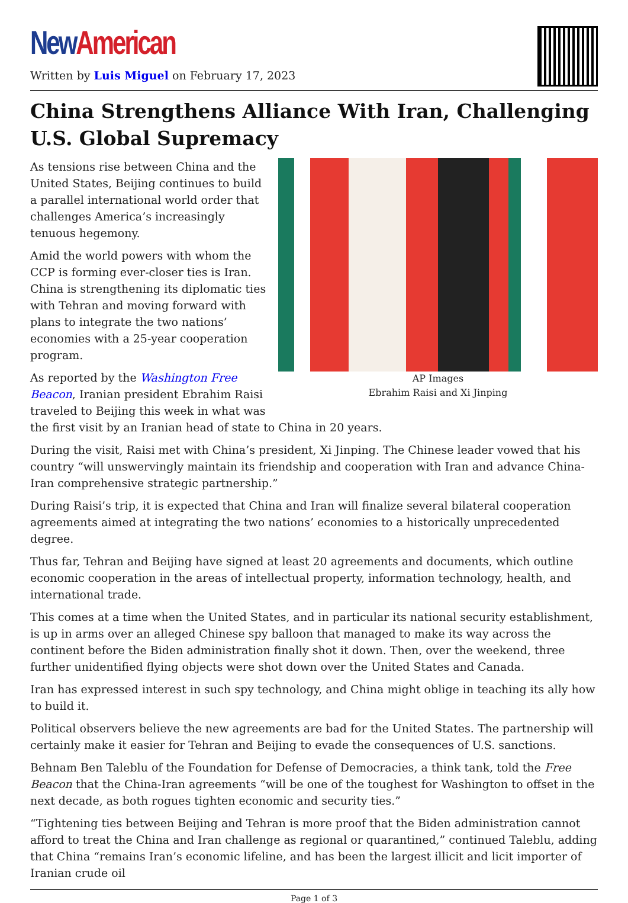New American
Written by Luis Miguel on February 17, 2023
China Strengthens Alliance With Iran, Challenging U.S. Global Supremacy
AP Images
Ebrahim Raisi and Xi Jinping
As tensions rise between China and the United States, Beijing continues to build a parallel international world order that challenges America’s increasingly tenuous hegemony.
Amid the world powers with whom the CCP is forming ever-closer ties is Iran. China is strengthening its diplomatic ties with Tehran and moving forward with plans to integrate the two nations’ economies with a 25-year cooperation program.
As reported by the Washington Free Beacon, Iranian president Ebrahim Raisi traveled to Beijing this week in what was the first visit by an Iranian head of state to China in 20 years.
During the visit, Raisi met with China’s president, Xi Jinping. The Chinese leader vowed that his country “will unswervingly maintain its friendship and cooperation with Iran and advance China-Iran comprehensive strategic partnership.”
During Raisi’s trip, it is expected that China and Iran will finalize several bilateral cooperation agreements aimed at integrating the two nations’ economies to a historically unprecedented degree.
Thus far, Tehran and Beijing have signed at least 20 agreements and documents, which outline economic cooperation in the areas of intellectual property, information technology, health, and international trade.
This comes at a time when the United States, and in particular its national security establishment, is up in arms over an alleged Chinese spy balloon that managed to make its way across the continent before the Biden administration finally shot it down. Then, over the weekend, three further unidentified flying objects were shot down over the United States and Canada.
Iran has expressed interest in such spy technology, and China might oblige in teaching its ally how to build it.
Political observers believe the new agreements are bad for the United States. The partnership will certainly make it easier for Tehran and Beijing to evade the consequences of U.S. sanctions.
Behnam Ben Taleblu of the Foundation for Defense of Democracies, a think tank, told the Free Beacon that the China-Iran agreements “will be one of the toughest for Washington to offset in the next decade, as both rogues tighten economic and security ties.”
“Tightening ties between Beijing and Tehran is more proof that the Biden administration cannot afford to treat the China and Iran challenge as regional or quarantined,” continued Taleblu, adding that China “remains Iran’s economic lifeline, and has been the largest illicit and licit importer of Iranian crude oil
Page 1 of 3